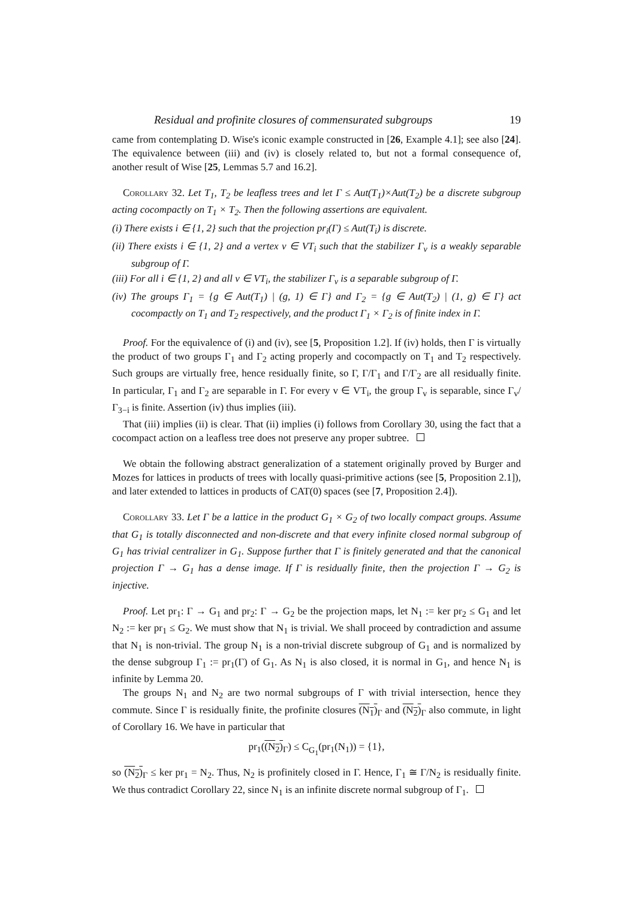Residual and profinite closures of commensurated subgroups 19
came from contemplating D. Wise's iconic example constructed in [26, Example 4.1]; see also [24]. The equivalence between (iii) and (iv) is closely related to, but not a formal consequence of, another result of Wise [25, Lemmas 5.7 and 16.2].
Corollary 32. Let T<sub>1</sub>, T<sub>2</sub> be leafless trees and let Γ ≤ Aut(T<sub>1</sub>)×Aut(T<sub>2</sub>) be a discrete subgroup acting cocompactly on T<sub>1</sub> × T<sub>2</sub>. Then the following assertions are equivalent.
(i) There exists i ∈ {1, 2} such that the projection pr<sub>i</sub>(Γ) ≤ Aut(T<sub>i</sub>) is discrete.
(ii) There exists i ∈ {1, 2} and a vertex v ∈ VT<sub>i</sub> such that the stabilizer Γ<sub>v</sub> is a weakly separable subgroup of Γ.
(iii) For all i ∈ {1, 2} and all v ∈ VT<sub>i</sub>, the stabilizer Γ<sub>v</sub> is a separable subgroup of Γ.
(iv) The groups Γ<sub>1</sub> = {g ∈ Aut(T<sub>1</sub>) | (g, 1) ∈ Γ} and Γ<sub>2</sub> = {g ∈ Aut(T<sub>2</sub>) | (1, g) ∈ Γ} act cocompactly on T<sub>1</sub> and T<sub>2</sub> respectively, and the product Γ<sub>1</sub> × Γ<sub>2</sub> is of finite index in Γ.
Proof. For the equivalence of (i) and (iv), see [5, Proposition 1.2]. If (iv) holds, then Γ is virtually the product of two groups Γ<sub>1</sub> and Γ<sub>2</sub> acting properly and cocompactly on T<sub>1</sub> and T<sub>2</sub> respectively. Such groups are virtually free, hence residually finite, so Γ, Γ/Γ<sub>1</sub> and Γ/Γ<sub>2</sub> are all residually finite. In particular, Γ<sub>1</sub> and Γ<sub>2</sub> are separable in Γ. For every v ∈ VT<sub>i</sub>, the group Γ<sub>v</sub> is separable, since Γ<sub>v</sub>/Γ<sub>3−i</sub> is finite. Assertion (iv) thus implies (iii).
That (iii) implies (ii) is clear. That (ii) implies (i) follows from Corollary 30, using the fact that a cocompact action on a leafless tree does not preserve any proper subtree.
We obtain the following abstract generalization of a statement originally proved by Burger and Mozes for lattices in products of trees with locally quasi-primitive actions (see [5, Proposition 2.1]), and later extended to lattices in products of CAT(0) spaces (see [7, Proposition 2.4]).
Corollary 33. Let Γ be a lattice in the product G<sub>1</sub> × G<sub>2</sub> of two locally compact groups. Assume that G<sub>1</sub> is totally disconnected and non-discrete and that every infinite closed normal subgroup of G<sub>1</sub> has trivial centralizer in G<sub>1</sub>. Suppose further that Γ is finitely generated and that the canonical projection Γ → G<sub>1</sub> has a dense image. If Γ is residually finite, then the projection Γ → G<sub>2</sub> is injective.
Proof. Let pr<sub>1</sub>: Γ → G<sub>1</sub> and pr<sub>2</sub>: Γ → G<sub>2</sub> be the projection maps, let N<sub>1</sub> := ker pr<sub>2</sub> ≤ G<sub>1</sub> and let N<sub>2</sub> := ker pr<sub>1</sub> ≤ G<sub>2</sub>. We must show that N<sub>1</sub> is trivial. We shall proceed by contradiction and assume that N<sub>1</sub> is non-trivial. The group N<sub>1</sub> is a non-trivial discrete subgroup of G<sub>1</sub> and is normalized by the dense subgroup Γ<sub>1</sub> := pr<sub>1</sub>(Γ) of G<sub>1</sub>. As N<sub>1</sub> is also closed, it is normal in G<sub>1</sub>, and hence N<sub>1</sub> is infinite by Lemma 20.
The groups N<sub>1</sub> and N<sub>2</sub> are two normal subgroups of Γ with trivial intersection, hence they commute. Since Γ is residually finite, the profinite closures (N<sub>1</sub>)<sub>Γ</sub> and (N<sub>2</sub>)<sub>Γ</sub> also commute, in light of Corollary 16. We have in particular that
pr<sub>1</sub>((N<sub>2</sub>)<sub>Γ</sub>) ≤ C<sub>G<sub>1</sub></sub>(pr<sub>1</sub>(N<sub>1</sub>)) = {1},
so (N<sub>2</sub>)<sub>Γ</sub> ≤ ker pr<sub>1</sub> = N<sub>2</sub>. Thus, N<sub>2</sub> is profinitely closed in Γ. Hence, Γ<sub>1</sub> ≅ Γ/N<sub>2</sub> is residually finite. We thus contradict Corollary 22, since N<sub>1</sub> is an infinite discrete normal subgroup of Γ<sub>1</sub>.